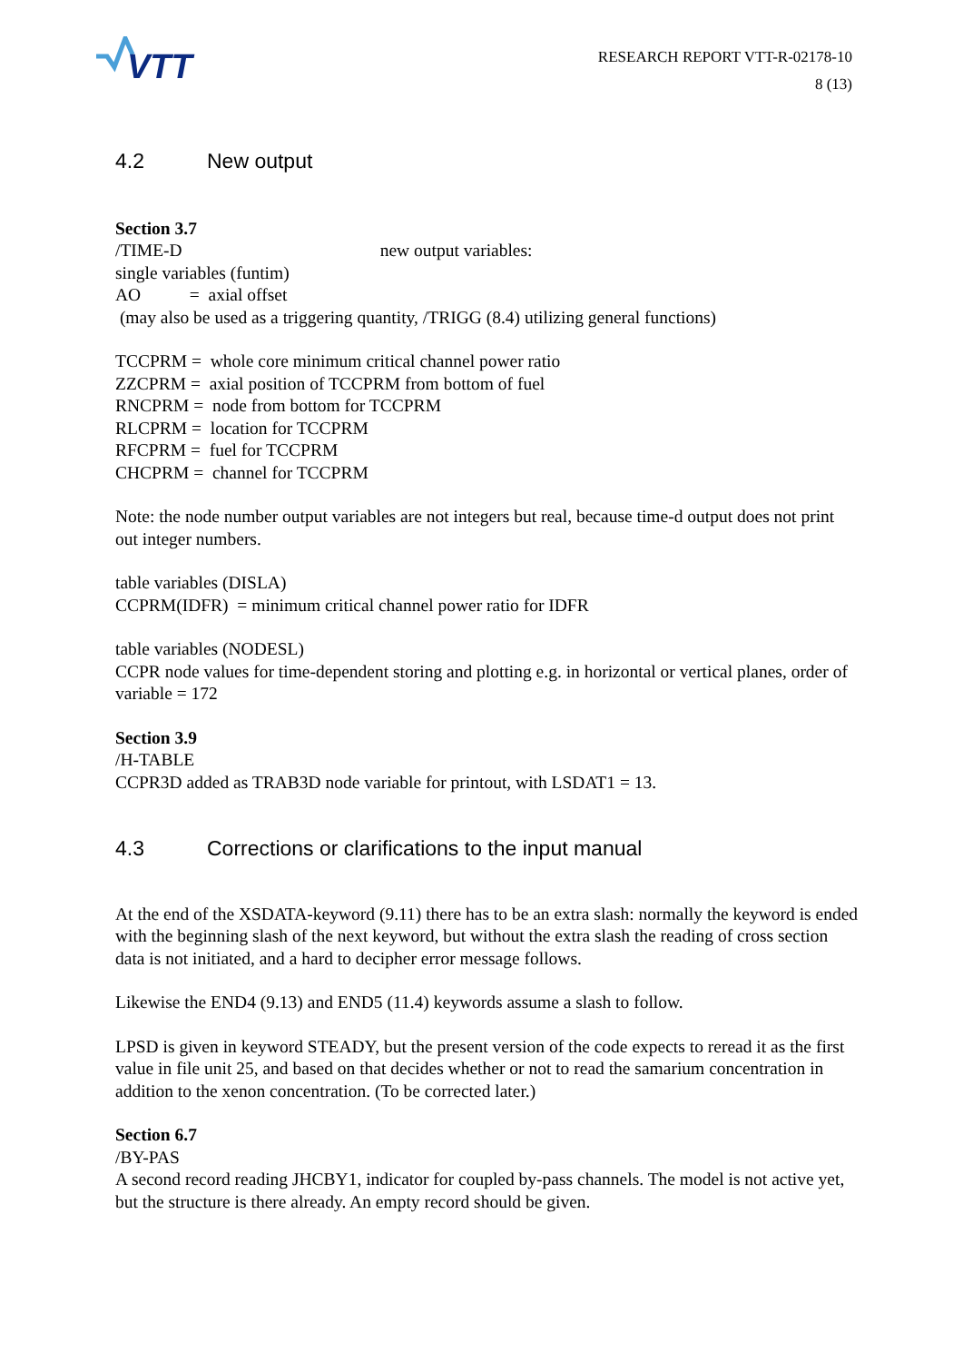VTT
RESEARCH REPORT VTT-R-02178-10
8 (13)
4.2 New output
Section 3.7
/TIME-D new output variables:
single variables (funtim)
AO = axial offset
(may also be used as a triggering quantity, /TRIGG (8.4) utilizing general functions)
TCCPRM = whole core minimum critical channel power ratio
ZZCPRM = axial position of TCCPRM from bottom of fuel
RNCPRM = node from bottom for TCCPRM
RLCPRM = location for TCCPRM
RFCPRM = fuel for TCCPRM
CHCPRM = channel for TCCPRM
Note: the node number output variables are not integers but real, because time-d output does not print out integer numbers.
table variables (DISLA)
CCPRM(IDFR) = minimum critical channel power ratio for IDFR
table variables (NODESL)
CCPR node values for time-dependent storing and plotting e.g. in horizontal or vertical planes, order of variable = 172
Section 3.9
/H-TABLE
CCPR3D added as TRAB3D node variable for printout, with LSDAT1 = 13.
4.3 Corrections or clarifications to the input manual
At the end of the XSDATA-keyword (9.11) there has to be an extra slash: normally the keyword is ended with the beginning slash of the next keyword, but without the extra slash the reading of cross section data is not initiated, and a hard to decipher error message follows.
Likewise the END4 (9.13) and END5 (11.4) keywords assume a slash to follow.
LPSD is given in keyword STEADY, but the present version of the code expects to reread it as the first value in file unit 25, and based on that decides whether or not to read the samarium concentration in addition to the xenon concentration. (To be corrected later.)
Section 6.7
/BY-PAS
A second record reading JHCBY1, indicator for coupled by-pass channels. The model is not active yet, but the structure is there already. An empty record should be given.